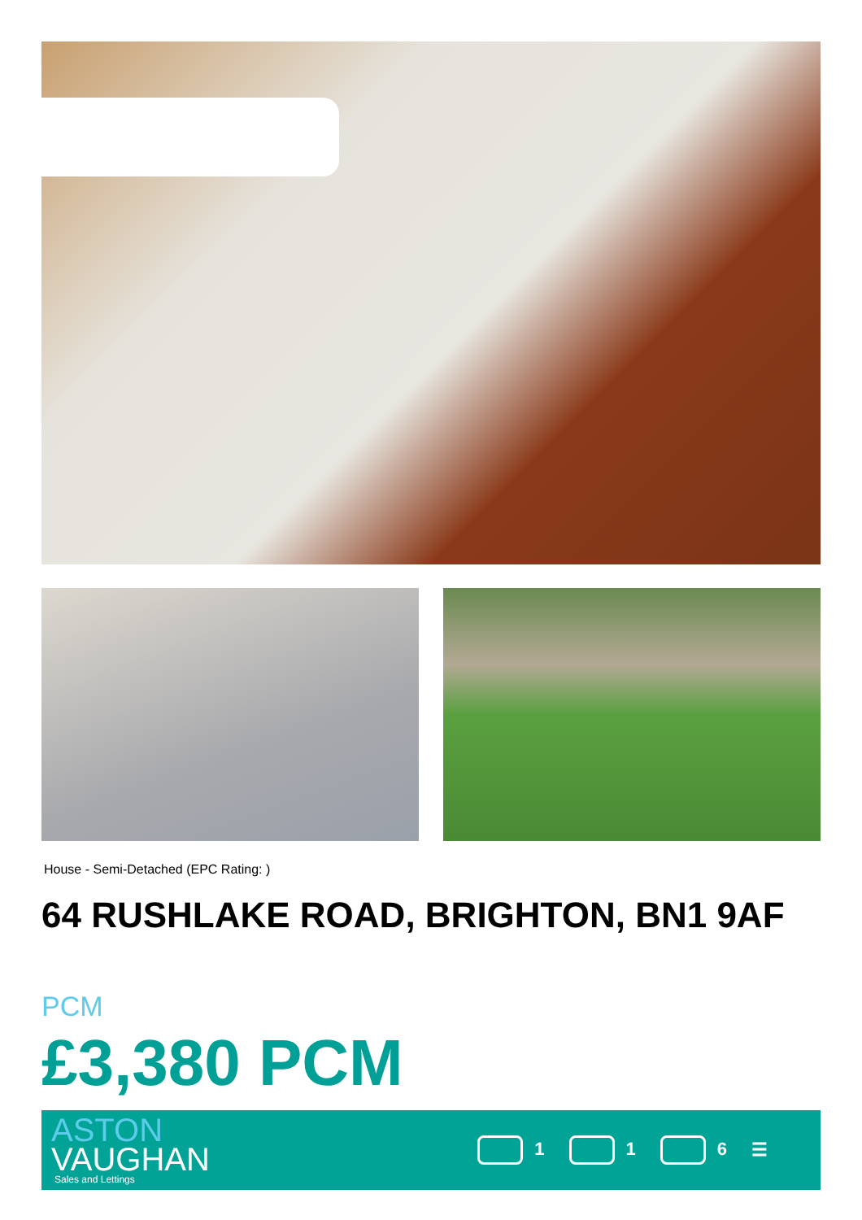House - Semi-Detached (EPC Rating: )
64 RUSHLAKE ROAD, BRIGHTON, BN1 9AF
PCM
£3,380 PCM
ASTON
VAUGHAN
Sales and Lettings
1 1 6 ☰